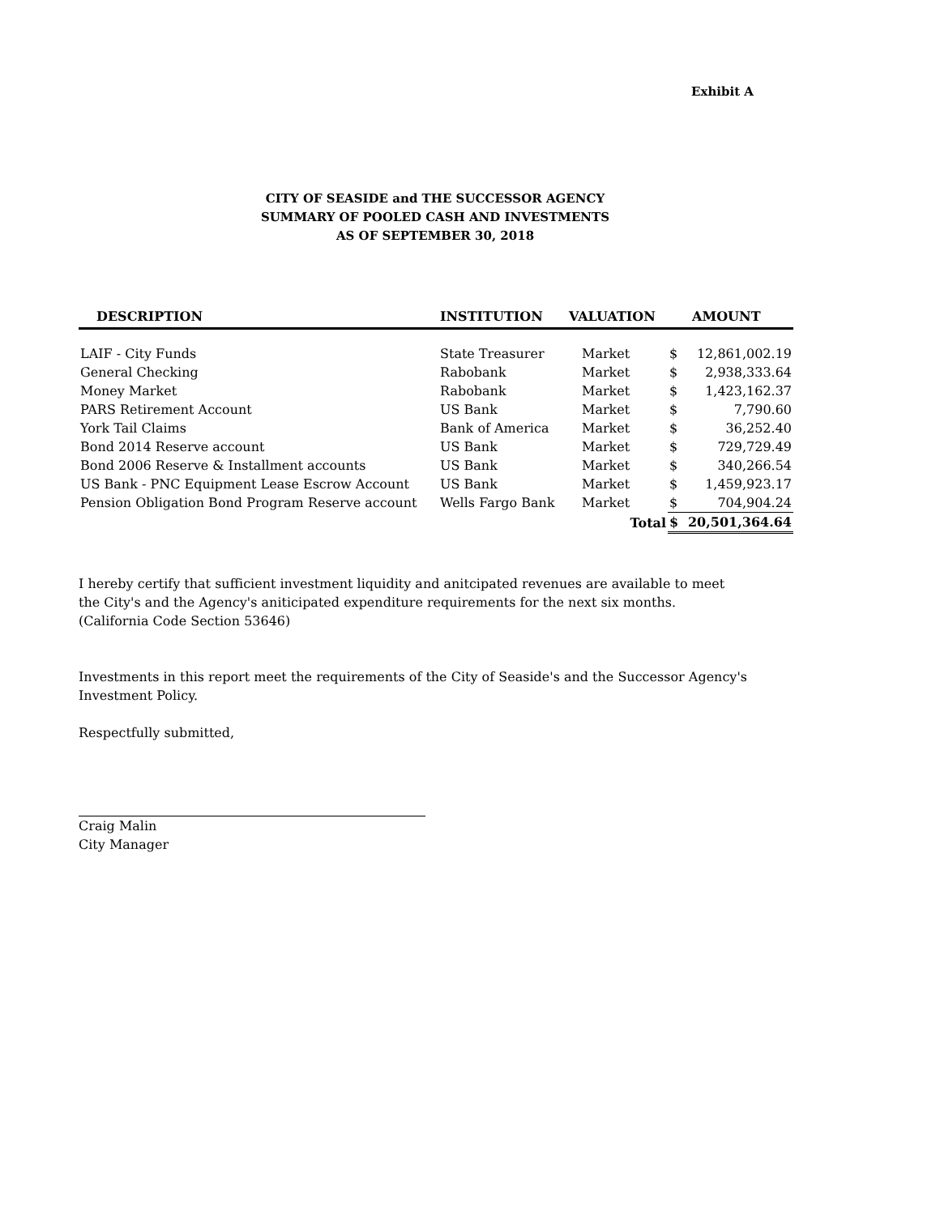Exhibit A
CITY OF SEASIDE and THE SUCCESSOR AGENCY
SUMMARY OF POOLED CASH AND INVESTMENTS
AS OF SEPTEMBER 30, 2018
| DESCRIPTION | INSTITUTION | VALUATION | AMOUNT | |
| --- | --- | --- | --- | --- |
| LAIF - City Funds | State Treasurer | Market | $ | 12,861,002.19 |
| General Checking | Rabobank | Market | $ | 2,938,333.64 |
| Money Market | Rabobank | Market | $ | 1,423,162.37 |
| PARS Retirement Account | US Bank | Market | $ | 7,790.60 |
| York Tail Claims | Bank of America | Market | $ | 36,252.40 |
| Bond 2014 Reserve account | US Bank | Market | $ | 729,729.49 |
| Bond 2006 Reserve & Installment accounts | US Bank | Market | $ | 340,266.54 |
| US Bank - PNC Equipment Lease Escrow Account | US Bank | Market | $ | 1,459,923.17 |
| Pension Obligation Bond Program Reserve account | Wells Fargo Bank | Market | $ | 704,904.24 |
| | | Total | $ | 20,501,364.64 |
I hereby certify that sufficient investment liquidity and anitcipated revenues are available to meet
the City's and the Agency's aniticipated expenditure requirements for the next six months.
(California Code Section 53646)
Investments in this report meet the requirements of the City of Seaside's and the Successor Agency's
Investment Policy.
Respectfully submitted,
Craig Malin
City Manager